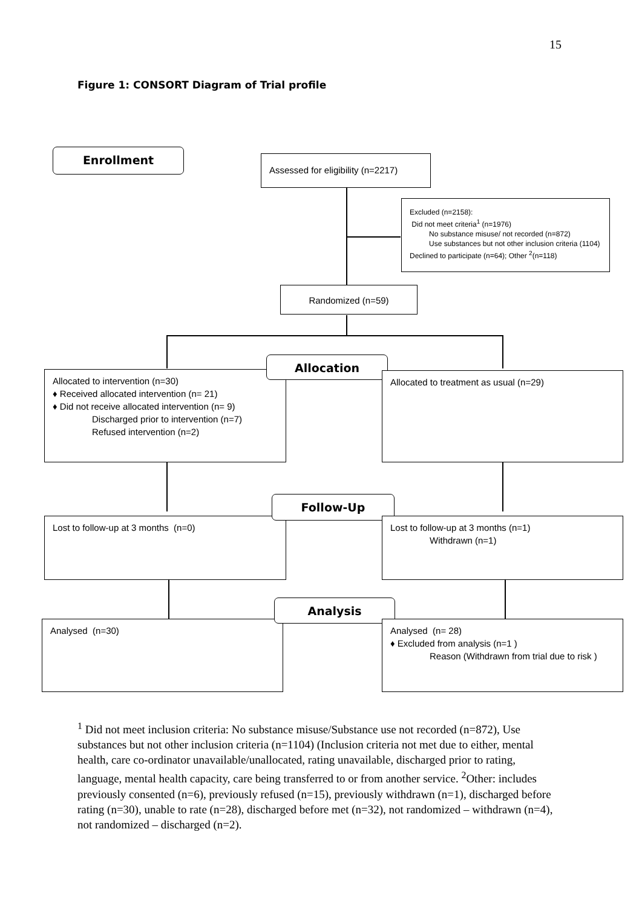15
Figure 1: CONSORT Diagram of Trial profile
Enrollment
Assessed for eligibility (n=2217)
Excluded (n=2158):
Did not meet criteria<sup>1</sup> (n=1976)
No substance misuse/ not recorded (n=872)
Use substances but not other inclusion criteria (1104)
Declined to participate (n=64); Other <sup>2</sup>(n=118)
Randomized (n=59)
Allocated to intervention (n=30)
♦ Received allocated intervention (n= 21)
♦ Did not receive allocated intervention (n= 9)
Discharged prior to intervention (n=7)
Refused intervention (n=2)
Allocation
Allocated to treatment as usual (n=29)
Lost to follow-up at 3 months (n=0)
Follow-Up
Lost to follow-up at 3 months (n=1)
Withdrawn (n=1)
Analysed (n=30)
Analysis
Analysed (n= 28)
♦ Excluded from analysis (n=1 )
Reason (Withdrawn from trial due to risk )
<sup>1</sup> Did not meet inclusion criteria: No substance misuse/Substance use not recorded (n=872), Use substances but not other inclusion criteria (n=1104) (Inclusion criteria not met due to either, mental health, care co-ordinator unavailable/unallocated, rating unavailable, discharged prior to rating, language, mental health capacity, care being transferred to or from another service. <sup>2</sup>Other: includes previously consented (n=6), previously refused (n=15), previously withdrawn (n=1), discharged before rating (n=30), unable to rate (n=28), discharged before met (n=32), not randomized – withdrawn (n=4), not randomized – discharged (n=2).